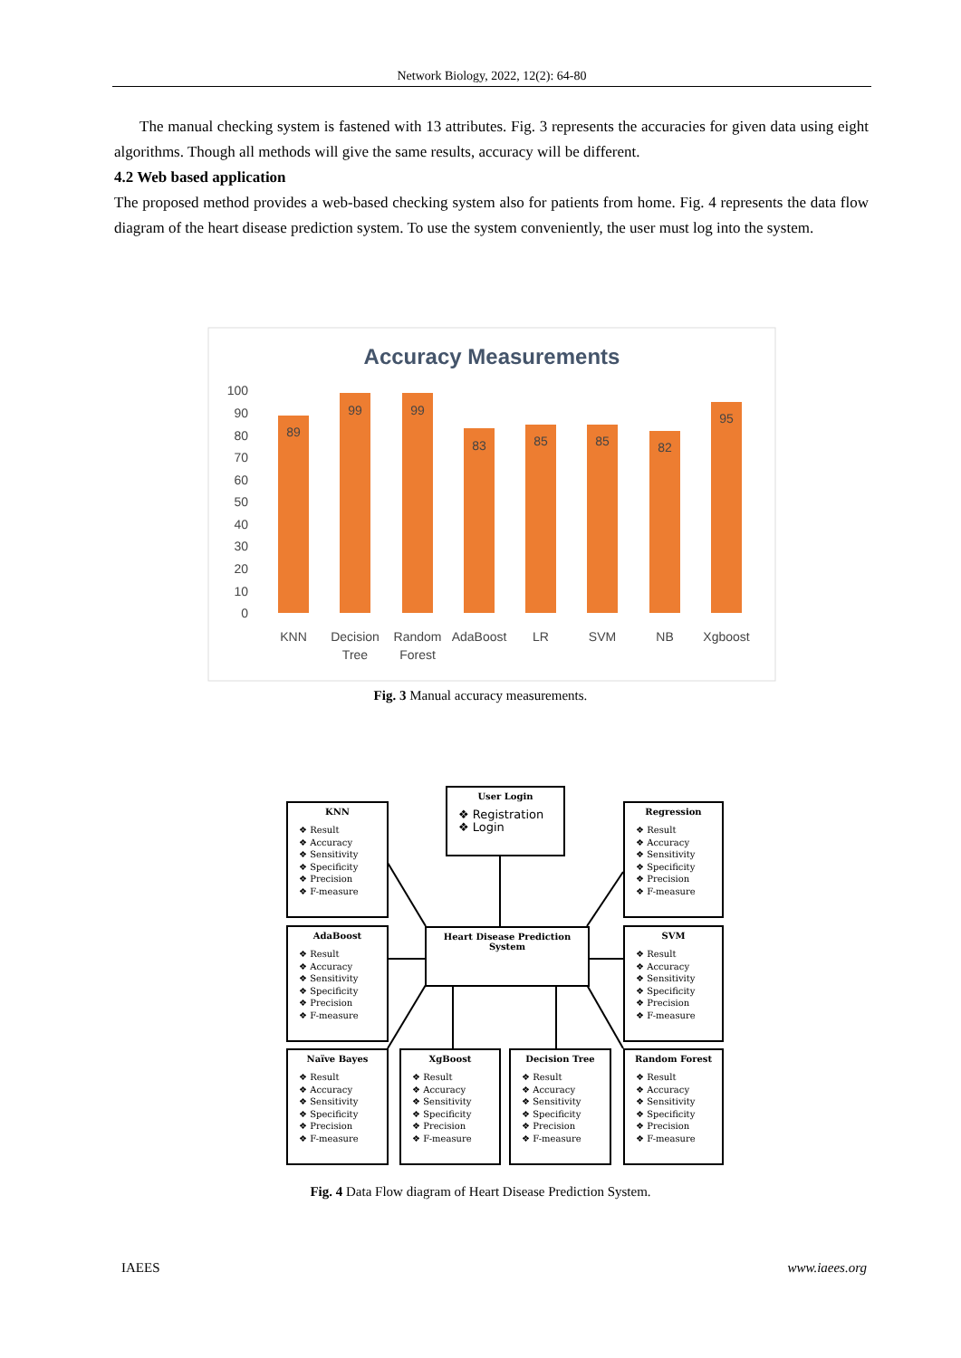Network Biology, 2022, 12(2): 64-80
The manual checking system is fastened with 13 attributes. Fig. 3 represents the accuracies for given data using eight algorithms. Though all methods will give the same results, accuracy will be different.
4.2 Web based application
The proposed method provides a web-based checking system also for patients from home. Fig. 4 represents the data flow diagram of the heart disease prediction system. To use the system conveniently, the user must log into the system.
Accuracy Measurements
100
90
80
70
60
50
40
30
20
10
0
89
99
99
83
85
85
82
95
KNN
Decision
Tree
Random
Forest
AdaBoost
LR
SVM
NB
Xgboost
Fig. 3 Manual accuracy measurements.
User Login
❖ Registration
❖ Login
Heart Disease Prediction System
KNN
❖ Result
❖ Accuracy
❖ Sensitivity
❖ Specificity
❖ Precision
❖ F-measure
Regression
❖ Result
❖ Accuracy
❖ Sensitivity
❖ Specificity
❖ Precision
❖ F-measure
AdaBoost
❖ Result
❖ Accuracy
❖ Sensitivity
❖ Specificity
❖ Precision
❖ F-measure
SVM
❖ Result
❖ Accuracy
❖ Sensitivity
❖ Specificity
❖ Precision
❖ F-measure
Naïve Bayes
❖ Result
❖ Accuracy
❖ Sensitivity
❖ Specificity
❖ Precision
❖ F-measure
XgBoost
❖ Result
❖ Accuracy
❖ Sensitivity
❖ Specificity
❖ Precision
❖ F-measure
Decision Tree
❖ Result
❖ Accuracy
❖ Sensitivity
❖ Specificity
❖ Precision
❖ F-measure
Random Forest
❖ Result
❖ Accuracy
❖ Sensitivity
❖ Specificity
❖ Precision
❖ F-measure
Fig. 4 Data Flow diagram of Heart Disease Prediction System.
IAEES www.iaees.org